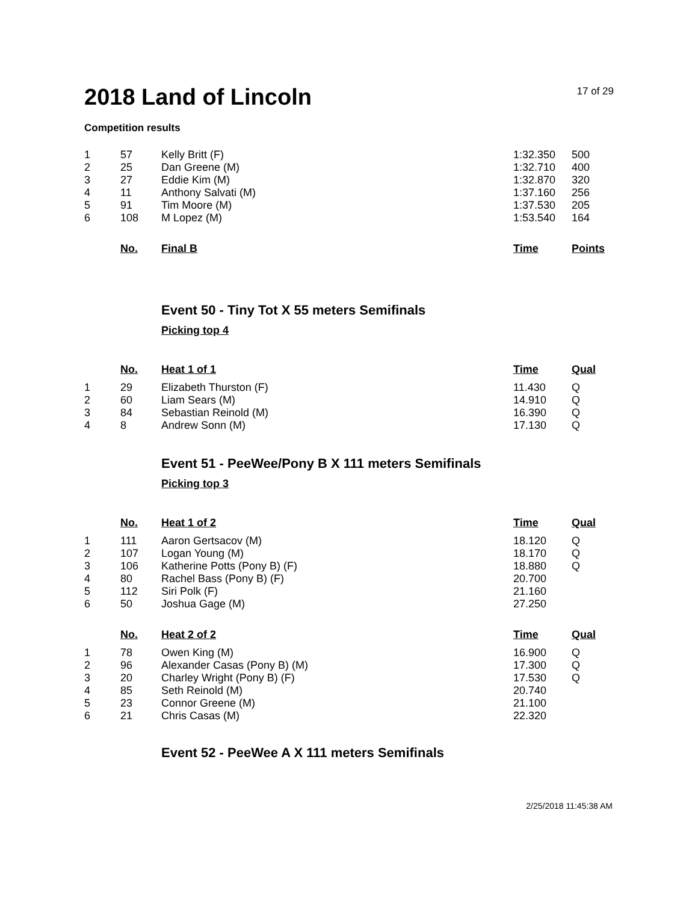2018 Land of Lincoln
17 of 29
Competition results
| 1 | 57 | Kelly Britt (F) | 1:32.350 | 500 |
| 2 | 25 | Dan Greene (M) | 1:32.710 | 400 |
| 3 | 27 | Eddie Kim (M) | 1:32.870 | 320 |
| 4 | 11 | Anthony Salvati (M) | 1:37.160 | 256 |
| 5 | 91 | Tim Moore (M) | 1:37.530 | 205 |
| 6 | 108 | M Lopez (M) | 1:53.540 | 164 |
| | No. | Final B | Time | Points |
| --- | --- | --- | --- | --- |
Event 50 - Tiny Tot X 55 meters Semifinals
Picking top 4
| | No. | Heat 1 of 1 | Time | Qual |
| --- | --- | --- | --- | --- |
| 1 | 29 | Elizabeth Thurston (F) | 11.430 | Q |
| 2 | 60 | Liam Sears (M) | 14.910 | Q |
| 3 | 84 | Sebastian Reinold (M) | 16.390 | Q |
| 4 | 8 | Andrew Sonn (M) | 17.130 | Q |
Event 51 - PeeWee/Pony B X 111 meters Semifinals
Picking top 3
| | No. | Heat 1 of 2 | Time | Qual |
| --- | --- | --- | --- | --- |
| 1 | 111 | Aaron Gertsacov (M) | 18.120 | Q |
| 2 | 107 | Logan Young (M) | 18.170 | Q |
| 3 | 106 | Katherine Potts (Pony B) (F) | 18.880 | Q |
| 4 | 80 | Rachel Bass (Pony B) (F) | 20.700 | |
| 5 | 112 | Siri Polk (F) | 21.160 | |
| 6 | 50 | Joshua Gage (M) | 27.250 | |
| | No. | Heat 2 of 2 | Time | Qual |
| --- | --- | --- | --- | --- |
| 1 | 78 | Owen King (M) | 16.900 | Q |
| 2 | 96 | Alexander Casas (Pony B) (M) | 17.300 | Q |
| 3 | 20 | Charley Wright (Pony B) (F) | 17.530 | Q |
| 4 | 85 | Seth Reinold (M) | 20.740 | |
| 5 | 23 | Connor Greene (M) | 21.100 | |
| 6 | 21 | Chris Casas (M) | 22.320 | |
Event 52 - PeeWee A X 111 meters Semifinals
2/25/2018 11:45:38 AM